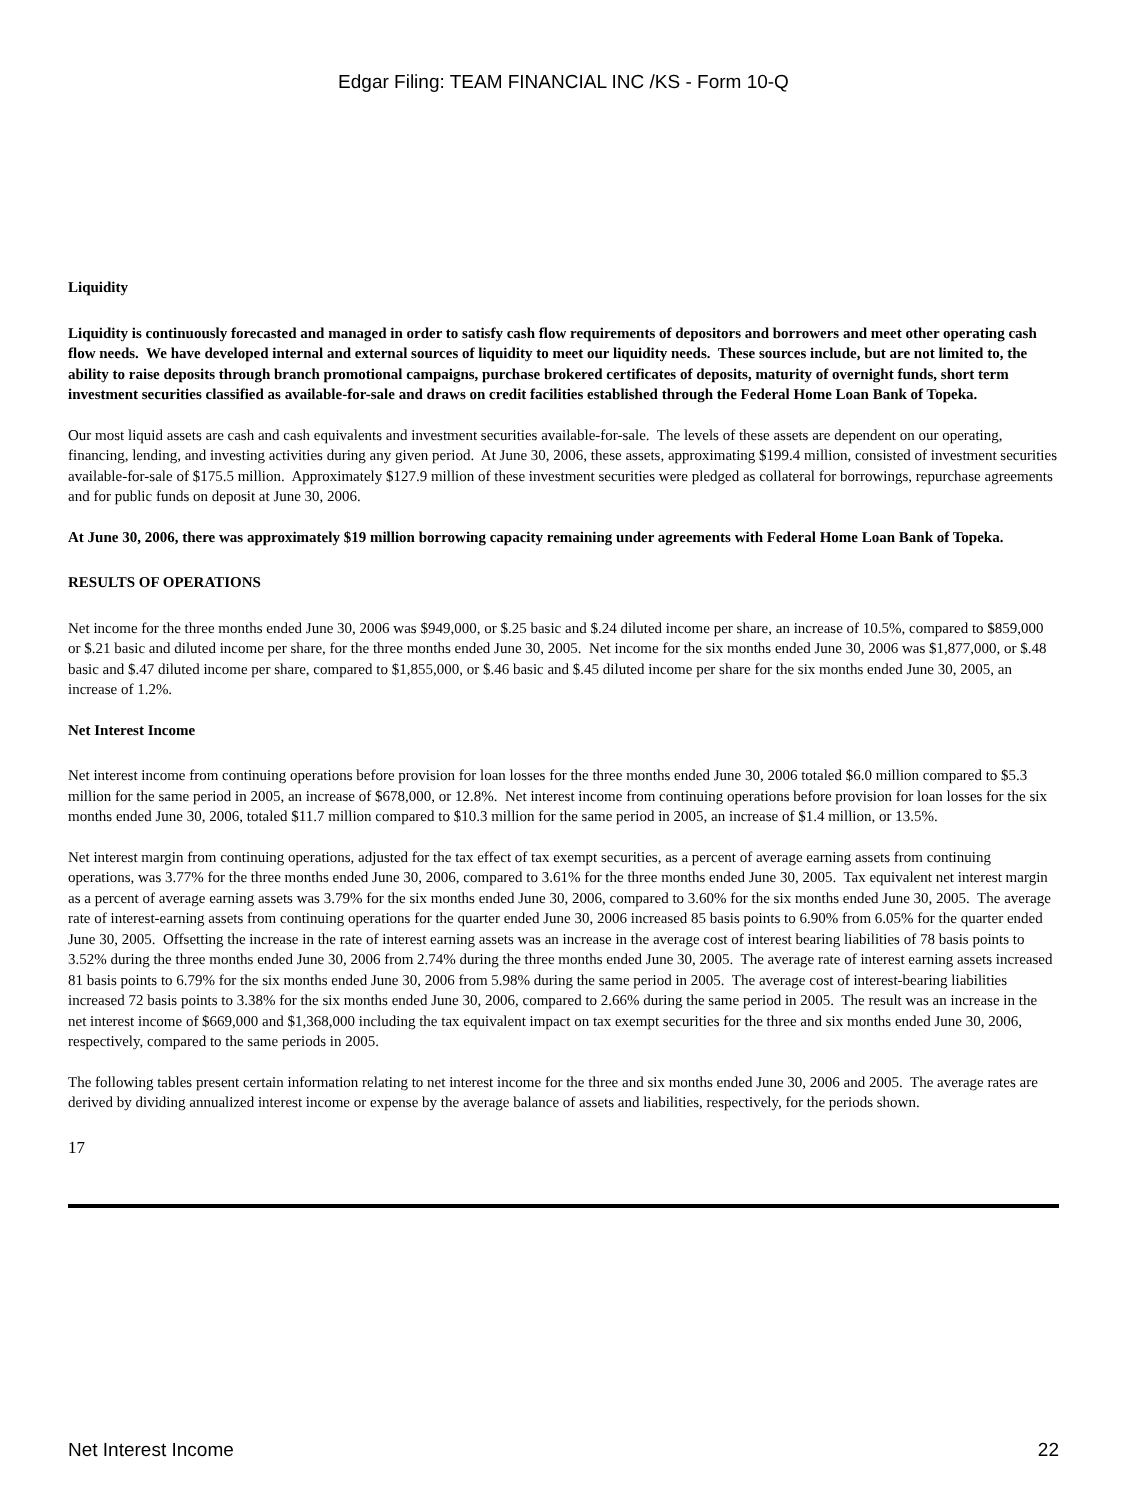Edgar Filing: TEAM FINANCIAL INC /KS - Form 10-Q
Liquidity
Liquidity is continuously forecasted and managed in order to satisfy cash flow requirements of depositors and borrowers and meet other operating cash flow needs. We have developed internal and external sources of liquidity to meet our liquidity needs. These sources include, but are not limited to, the ability to raise deposits through branch promotional campaigns, purchase brokered certificates of deposits, maturity of overnight funds, short term investment securities classified as available-for-sale and draws on credit facilities established through the Federal Home Loan Bank of Topeka.
Our most liquid assets are cash and cash equivalents and investment securities available-for-sale. The levels of these assets are dependent on our operating, financing, lending, and investing activities during any given period. At June 30, 2006, these assets, approximating $199.4 million, consisted of investment securities available-for-sale of $175.5 million. Approximately $127.9 million of these investment securities were pledged as collateral for borrowings, repurchase agreements and for public funds on deposit at June 30, 2006.
At June 30, 2006, there was approximately $19 million borrowing capacity remaining under agreements with Federal Home Loan Bank of Topeka.
RESULTS OF OPERATIONS
Net income for the three months ended June 30, 2006 was $949,000, or $.25 basic and $.24 diluted income per share, an increase of 10.5%, compared to $859,000 or $.21 basic and diluted income per share, for the three months ended June 30, 2005. Net income for the six months ended June 30, 2006 was $1,877,000, or $.48 basic and $.47 diluted income per share, compared to $1,855,000, or $.46 basic and $.45 diluted income per share for the six months ended June 30, 2005, an increase of 1.2%.
Net Interest Income
Net interest income from continuing operations before provision for loan losses for the three months ended June 30, 2006 totaled $6.0 million compared to $5.3 million for the same period in 2005, an increase of $678,000, or 12.8%. Net interest income from continuing operations before provision for loan losses for the six months ended June 30, 2006, totaled $11.7 million compared to $10.3 million for the same period in 2005, an increase of $1.4 million, or 13.5%.
Net interest margin from continuing operations, adjusted for the tax effect of tax exempt securities, as a percent of average earning assets from continuing operations, was 3.77% for the three months ended June 30, 2006, compared to 3.61% for the three months ended June 30, 2005. Tax equivalent net interest margin as a percent of average earning assets was 3.79% for the six months ended June 30, 2006, compared to 3.60% for the six months ended June 30, 2005. The average rate of interest-earning assets from continuing operations for the quarter ended June 30, 2006 increased 85 basis points to 6.90% from 6.05% for the quarter ended June 30, 2005. Offsetting the increase in the rate of interest earning assets was an increase in the average cost of interest bearing liabilities of 78 basis points to 3.52% during the three months ended June 30, 2006 from 2.74% during the three months ended June 30, 2005. The average rate of interest earning assets increased 81 basis points to 6.79% for the six months ended June 30, 2006 from 5.98% during the same period in 2005. The average cost of interest-bearing liabilities increased 72 basis points to 3.38% for the six months ended June 30, 2006, compared to 2.66% during the same period in 2005. The result was an increase in the net interest income of $669,000 and $1,368,000 including the tax equivalent impact on tax exempt securities for the three and six months ended June 30, 2006, respectively, compared to the same periods in 2005.
The following tables present certain information relating to net interest income for the three and six months ended June 30, 2006 and 2005. The average rates are derived by dividing annualized interest income or expense by the average balance of assets and liabilities, respectively, for the periods shown.
17
Net Interest Income 22